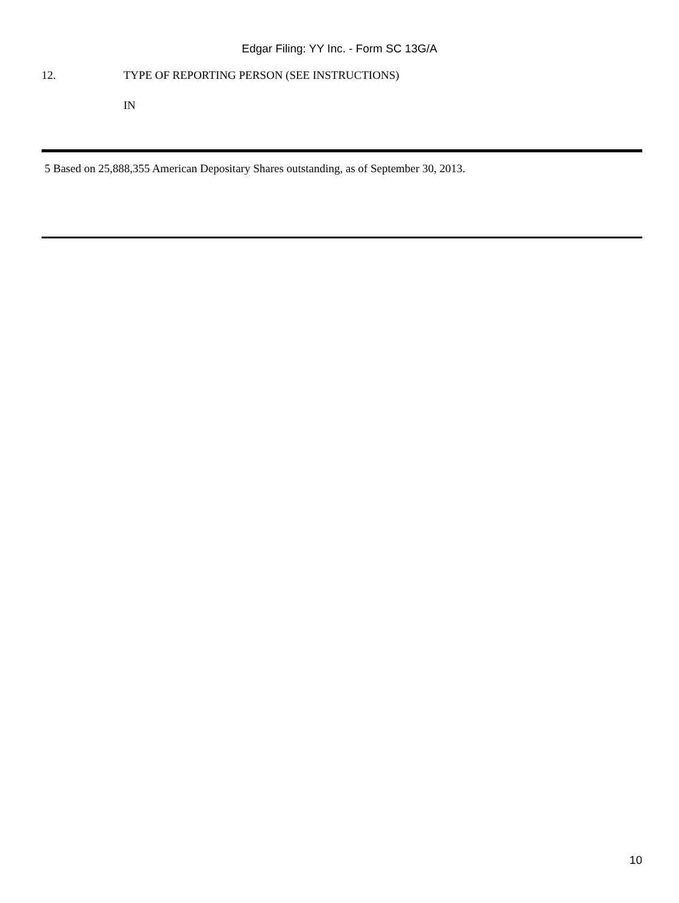Edgar Filing: YY Inc. - Form SC 13G/A
12. TYPE OF REPORTING PERSON (SEE INSTRUCTIONS)
IN
5 Based on 25,888,355 American Depositary Shares outstanding, as of September 30, 2013.
10